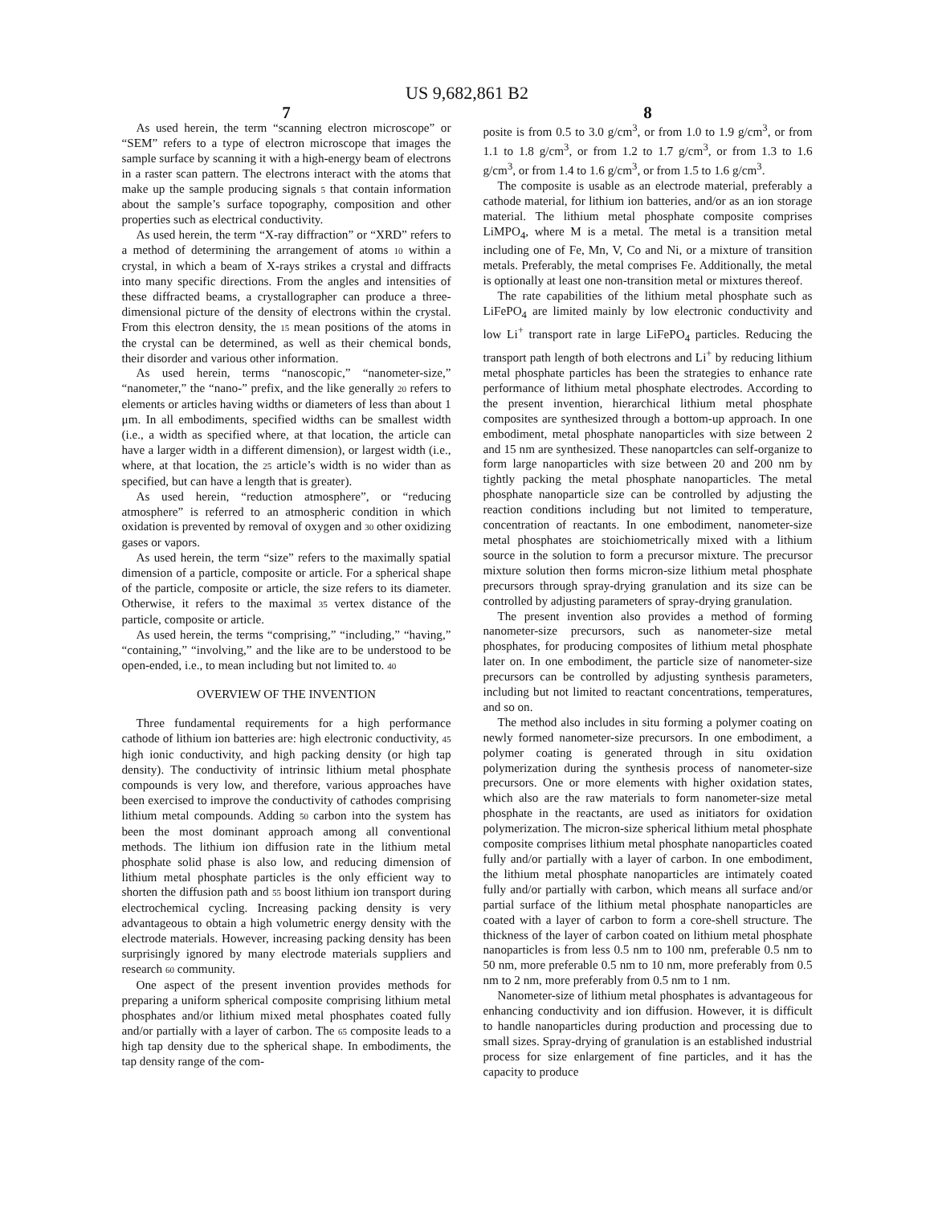US 9,682,861 B2
7
As used herein, the term “scanning electron microscope” or “SEM” refers to a type of electron microscope that images the sample surface by scanning it with a high-energy beam of electrons in a raster scan pattern. The electrons interact with the atoms that make up the sample producing signals 5 that contain information about the sample’s surface topography, composition and other properties such as electrical conductivity.
As used herein, the term “X-ray diffraction” or “XRD” refers to a method of determining the arrangement of atoms 10 within a crystal, in which a beam of X-rays strikes a crystal and diffracts into many specific directions. From the angles and intensities of these diffracted beams, a crystallographer can produce a three-dimensional picture of the density of electrons within the crystal. From this electron density, the 15 mean positions of the atoms in the crystal can be determined, as well as their chemical bonds, their disorder and various other information.
As used herein, terms “nanoscopic,” “nanometer-size,” “nanometer,” the “nano-” prefix, and the like generally 20 refers to elements or articles having widths or diameters of less than about 1 μm. In all embodiments, specified widths can be smallest width (i.e., a width as specified where, at that location, the article can have a larger width in a different dimension), or largest width (i.e., where, at that location, the 25 article’s width is no wider than as specified, but can have a length that is greater).
As used herein, “reduction atmosphere”, or “reducing atmosphere” is referred to an atmospheric condition in which oxidation is prevented by removal of oxygen and 30 other oxidizing gases or vapors.
As used herein, the term “size” refers to the maximally spatial dimension of a particle, composite or article. For a spherical shape of the particle, composite or article, the size refers to its diameter. Otherwise, it refers to the maximal 35 vertex distance of the particle, composite or article.
As used herein, the terms “comprising,” “including,” “having,” “containing,” “involving,” and the like are to be understood to be open-ended, i.e., to mean including but not limited to. 40
OVERVIEW OF THE INVENTION
Three fundamental requirements for a high performance cathode of lithium ion batteries are: high electronic conductivity, 45 high ionic conductivity, and high packing density (or high tap density). The conductivity of intrinsic lithium metal phosphate compounds is very low, and therefore, various approaches have been exercised to improve the conductivity of cathodes comprising lithium metal compounds. Adding 50 carbon into the system has been the most dominant approach among all conventional methods. The lithium ion diffusion rate in the lithium metal phosphate solid phase is also low, and reducing dimension of lithium metal phosphate particles is the only efficient way to shorten the diffusion path and 55 boost lithium ion transport during electrochemical cycling. Increasing packing density is very advantageous to obtain a high volumetric energy density with the electrode materials. However, increasing packing density has been surprisingly ignored by many electrode materials suppliers and research 60 community.
One aspect of the present invention provides methods for preparing a uniform spherical composite comprising lithium metal phosphates and/or lithium mixed metal phosphates coated fully and/or partially with a layer of carbon. The 65 composite leads to a high tap density due to the spherical shape. In embodiments, the tap density range of the com-
8
posite is from 0.5 to 3.0 g/cm<sup>3</sup>, or from 1.0 to 1.9 g/cm<sup>3</sup>, or from 1.1 to 1.8 g/cm<sup>3</sup>, or from 1.2 to 1.7 g/cm<sup>3</sup>, or from 1.3 to 1.6 g/cm<sup>3</sup>, or from 1.4 to 1.6 g/cm<sup>3</sup>, or from 1.5 to 1.6 g/cm<sup>3</sup>.
The composite is usable as an electrode material, preferably a cathode material, for lithium ion batteries, and/or as an ion storage material. The lithium metal phosphate composite comprises LiMPO<sub>4</sub>, where M is a metal. The metal is a transition metal including one of Fe, Mn, V, Co and Ni, or a mixture of transition metals. Preferably, the metal comprises Fe. Additionally, the metal is optionally at least one non-transition metal or mixtures thereof.
The rate capabilities of the lithium metal phosphate such as LiFePO<sub>4</sub> are limited mainly by low electronic conductivity and low Li<sup>+</sup> transport rate in large LiFePO<sub>4</sub> particles. Reducing the transport path length of both electrons and Li<sup>+</sup> by reducing lithium metal phosphate particles has been the strategies to enhance rate performance of lithium metal phosphate electrodes. According to the present invention, hierarchical lithium metal phosphate composites are synthesized through a bottom-up approach. In one embodiment, metal phosphate nanoparticles with size between 2 and 15 nm are synthesized. These nanopartcles can self-organize to form large nanoparticles with size between 20 and 200 nm by tightly packing the metal phosphate nanoparticles. The metal phosphate nanoparticle size can be controlled by adjusting the reaction conditions including but not limited to temperature, concentration of reactants. In one embodiment, nanometer-size metal phosphates are stoichiometrically mixed with a lithium source in the solution to form a precursor mixture. The precursor mixture solution then forms micron-size lithium metal phosphate precursors through spray-drying granulation and its size can be controlled by adjusting parameters of spray-drying granulation.
The present invention also provides a method of forming nanometer-size precursors, such as nanometer-size metal phosphates, for producing composites of lithium metal phosphate later on. In one embodiment, the particle size of nanometer-size precursors can be controlled by adjusting synthesis parameters, including but not limited to reactant concentrations, temperatures, and so on.
The method also includes in situ forming a polymer coating on newly formed nanometer-size precursors. In one embodiment, a polymer coating is generated through in situ oxidation polymerization during the synthesis process of nanometer-size precursors. One or more elements with higher oxidation states, which also are the raw materials to form nanometer-size metal phosphate in the reactants, are used as initiators for oxidation polymerization. The micron-size spherical lithium metal phosphate composite comprises lithium metal phosphate nanoparticles coated fully and/or partially with a layer of carbon. In one embodiment, the lithium metal phosphate nanoparticles are intimately coated fully and/or partially with carbon, which means all surface and/or partial surface of the lithium metal phosphate nanoparticles are coated with a layer of carbon to form a core-shell structure. The thickness of the layer of carbon coated on lithium metal phosphate nanoparticles is from less 0.5 nm to 100 nm, preferable 0.5 nm to 50 nm, more preferable 0.5 nm to 10 nm, more preferably from 0.5 nm to 2 nm, more preferably from 0.5 nm to 1 nm.
Nanometer-size of lithium metal phosphates is advantageous for enhancing conductivity and ion diffusion. However, it is difficult to handle nanoparticles during production and processing due to small sizes. Spray-drying of granulation is an established industrial process for size enlargement of fine particles, and it has the capacity to produce